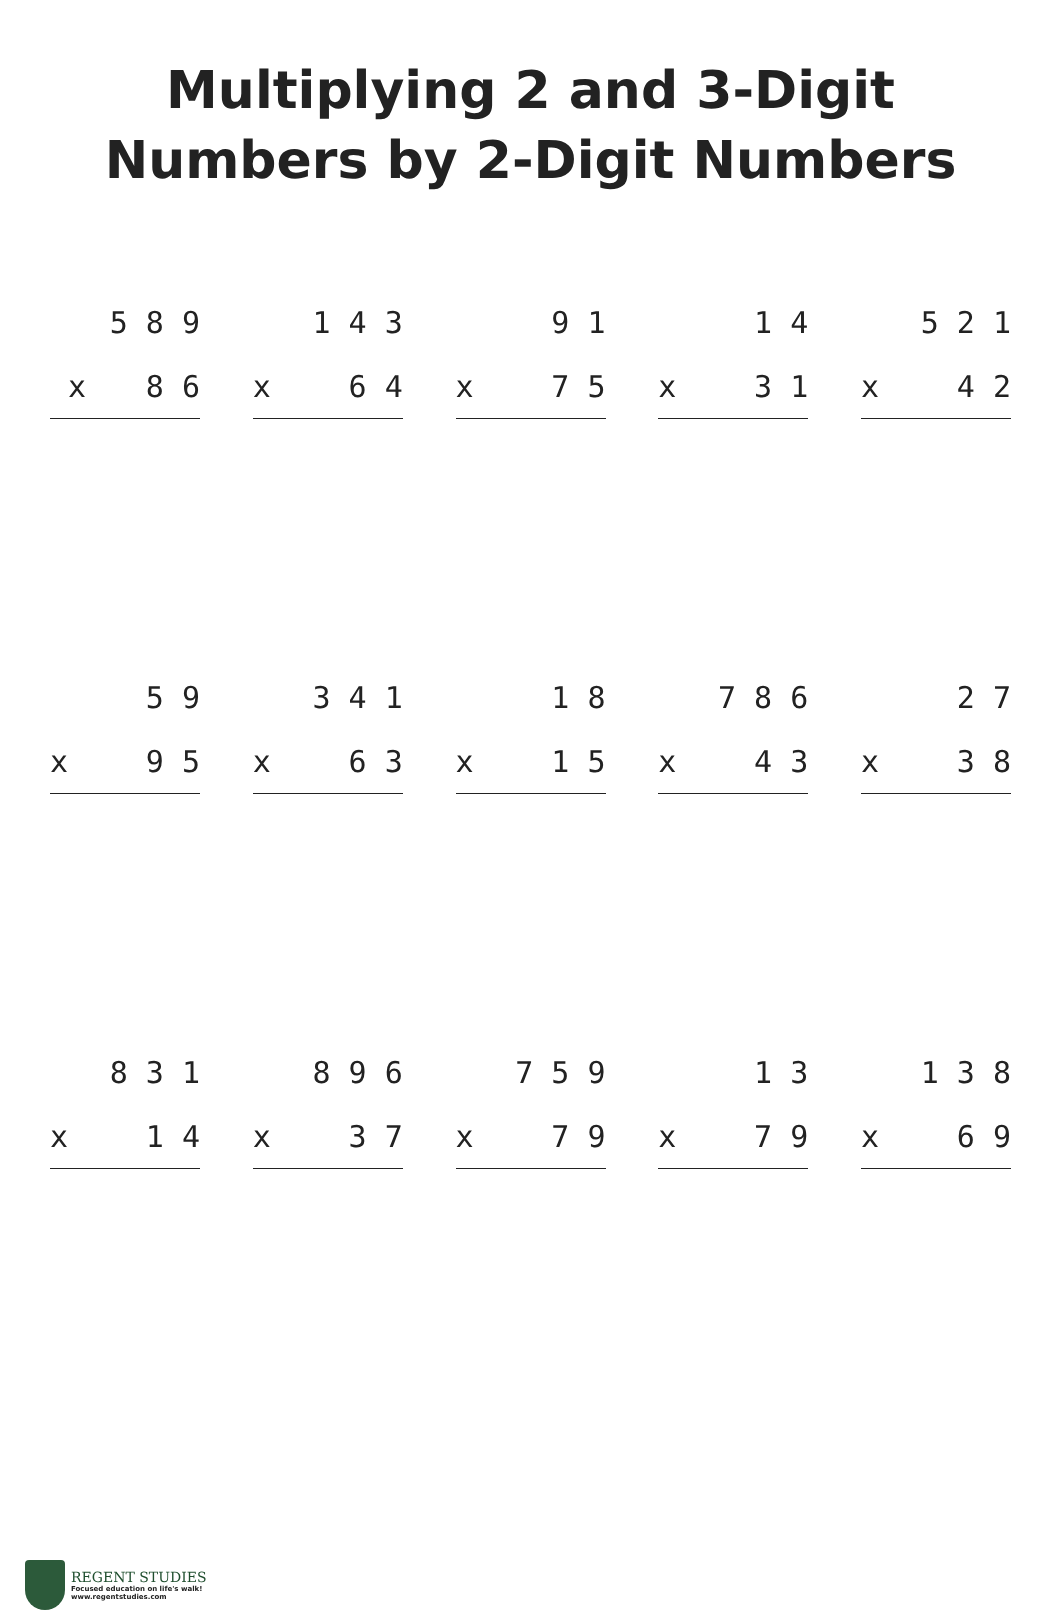Multiplying 2 and 3-Digit
Numbers by 2-Digit Numbers
5 8 9
x 8 6
1 4 3
x 6 4
9 1
x 7 5
1 4
x 3 1
5 2 1
x 4 2
5 9
x 9 5
3 4 1
x 6 3
1 8
x 1 5
7 8 6
x 4 3
2 7
x 3 8
8 3 1
x 1 4
8 9 6
x 3 7
7 5 9
x 7 9
1 3
x 7 9
1 3 8
x 6 9
REGENT STUDIES
Focused education on life's walk!
www.regentstudies.com